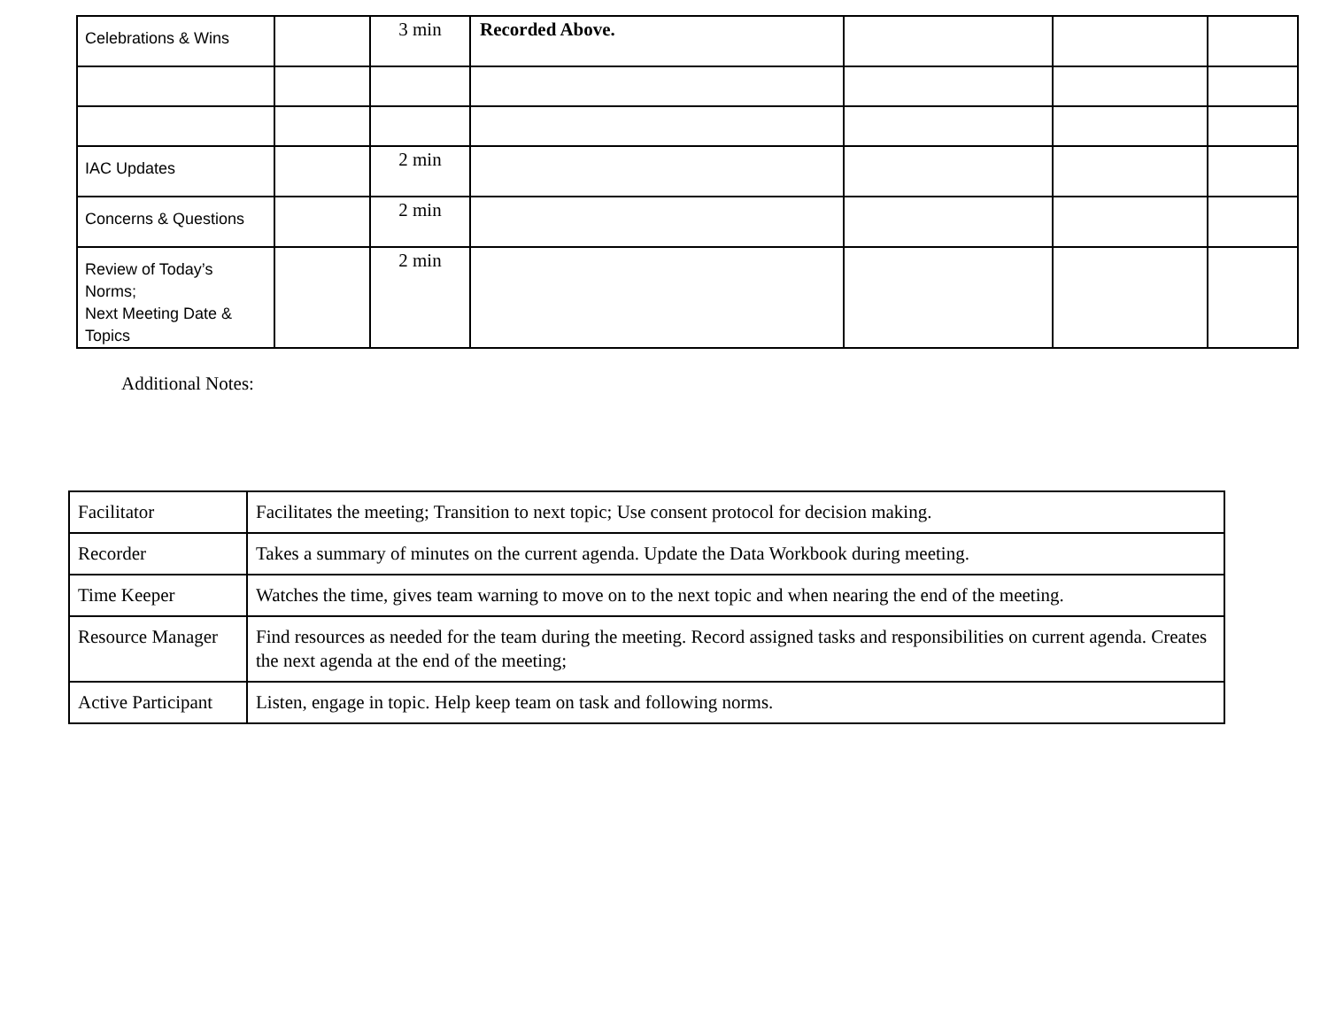| Celebrations & Wins | | 3 min | Recorded Above. | | | |
| IAC Updates | | 2 min | | | | |
| Concerns & Questions | | 2 min | | | | |
| Review of Today’s Norms; Next Meeting Date & Topics | | 2 min | | | | |
Additional Notes:
| Facilitator | Facilitates the meeting; Transition to next topic; Use consent protocol for decision making. |
| Recorder | Takes a summary of minutes on the current agenda. Update the Data Workbook during meeting. |
| Time Keeper | Watches the time, gives team warning to move on to the next topic and when nearing the end of the meeting. |
| Resource Manager | Find resources as needed for the team during the meeting. Record assigned tasks and responsibilities on current agenda. Creates the next agenda at the end of the meeting; |
| Active Participant | Listen, engage in topic. Help keep team on task and following norms. |